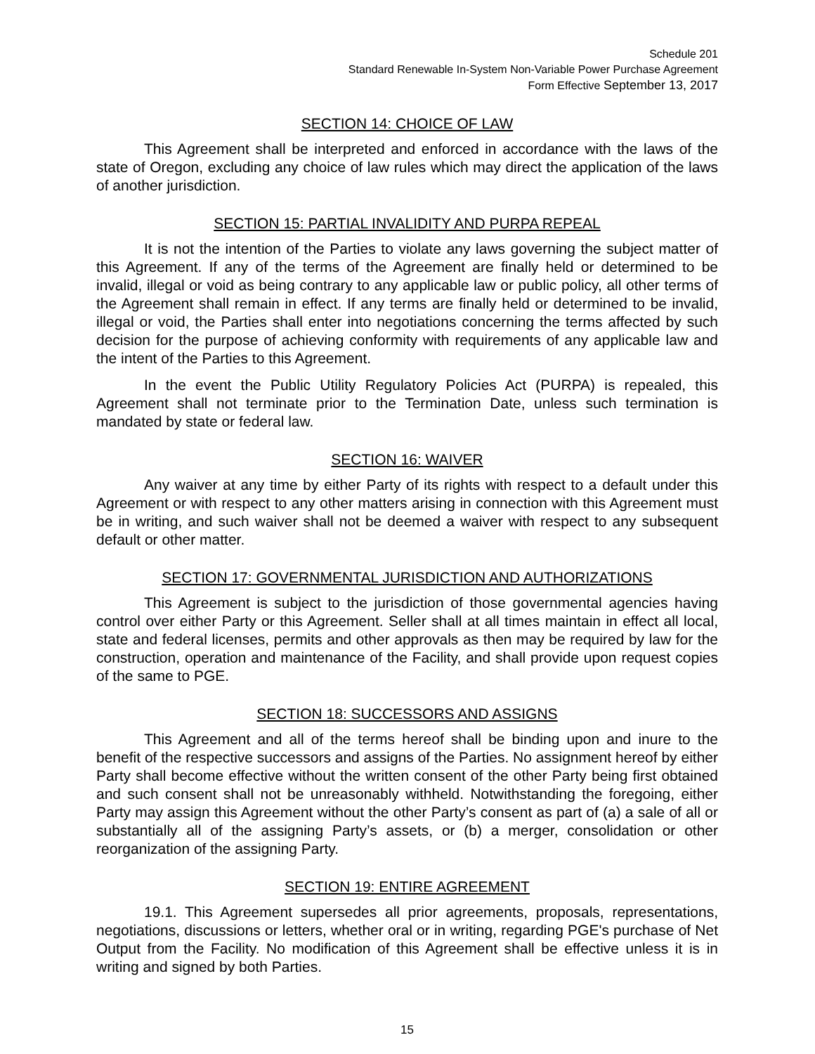Schedule 201
Standard Renewable In-System Non-Variable Power Purchase Agreement
Form Effective September 13, 2017
SECTION 14: CHOICE OF LAW
This Agreement shall be interpreted and enforced in accordance with the laws of the state of Oregon, excluding any choice of law rules which may direct the application of the laws of another jurisdiction.
SECTION 15: PARTIAL INVALIDITY AND PURPA REPEAL
It is not the intention of the Parties to violate any laws governing the subject matter of this Agreement. If any of the terms of the Agreement are finally held or determined to be invalid, illegal or void as being contrary to any applicable law or public policy, all other terms of the Agreement shall remain in effect. If any terms are finally held or determined to be invalid, illegal or void, the Parties shall enter into negotiations concerning the terms affected by such decision for the purpose of achieving conformity with requirements of any applicable law and the intent of the Parties to this Agreement.
In the event the Public Utility Regulatory Policies Act (PURPA) is repealed, this Agreement shall not terminate prior to the Termination Date, unless such termination is mandated by state or federal law.
SECTION 16: WAIVER
Any waiver at any time by either Party of its rights with respect to a default under this Agreement or with respect to any other matters arising in connection with this Agreement must be in writing, and such waiver shall not be deemed a waiver with respect to any subsequent default or other matter.
SECTION 17: GOVERNMENTAL JURISDICTION AND AUTHORIZATIONS
This Agreement is subject to the jurisdiction of those governmental agencies having control over either Party or this Agreement. Seller shall at all times maintain in effect all local, state and federal licenses, permits and other approvals as then may be required by law for the construction, operation and maintenance of the Facility, and shall provide upon request copies of the same to PGE.
SECTION 18: SUCCESSORS AND ASSIGNS
This Agreement and all of the terms hereof shall be binding upon and inure to the benefit of the respective successors and assigns of the Parties. No assignment hereof by either Party shall become effective without the written consent of the other Party being first obtained and such consent shall not be unreasonably withheld. Notwithstanding the foregoing, either Party may assign this Agreement without the other Party’s consent as part of (a) a sale of all or substantially all of the assigning Party’s assets, or (b) a merger, consolidation or other reorganization of the assigning Party.
SECTION 19: ENTIRE AGREEMENT
19.1. This Agreement supersedes all prior agreements, proposals, representations, negotiations, discussions or letters, whether oral or in writing, regarding PGE's purchase of Net Output from the Facility. No modification of this Agreement shall be effective unless it is in writing and signed by both Parties.
15